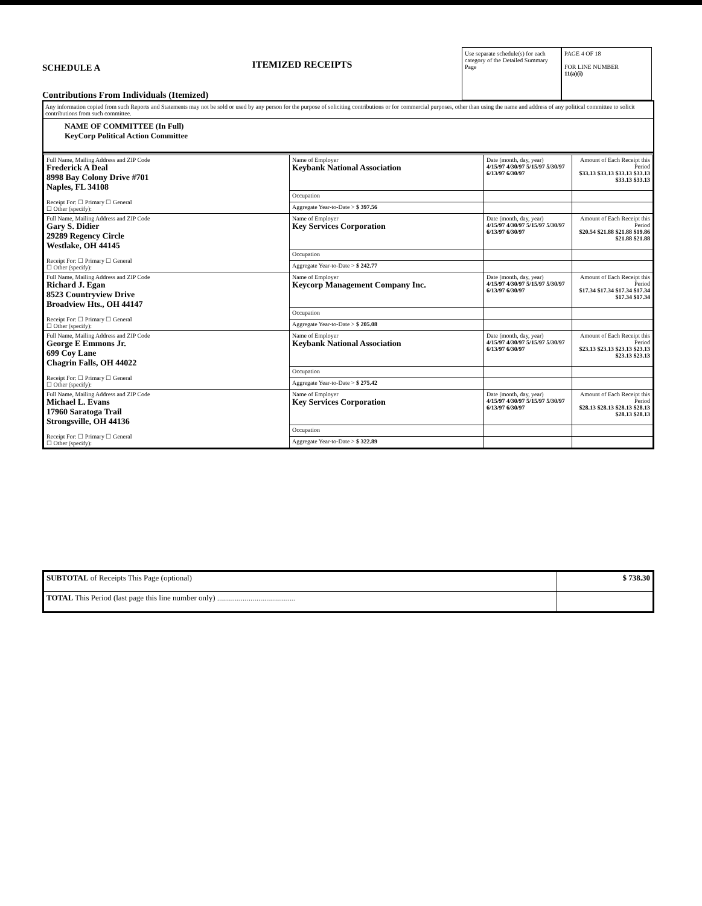SCHEDULE A
Contributions From Individuals (Itemized)
ITEMIZED RECEIPTS
Use separate schedule(s) for each category of the Detailed Summary Page
PAGE 4 OF 18
FOR LINE NUMBER
11(a)(i)
Any information copied from such Reports and Statements may not be sold or used by any person for the purpose of soliciting contributions or for commercial purposes, other than using the name and address of any political committee to solicit contributions from such committee.
NAME OF COMMITTEE (In Full)
KeyCorp Political Action Committee
| Full Name, Mailing Address and ZIP Code Frederick A Deal 8998 Bay Colony Drive #701 Naples, FL 34108 Receipt For: ☐ Primary ☐ General ☐ Other (specify): | Name of Employer Keybank National Association | Date (month, day, year) 4/15/97 4/30/97 5/15/97 5/30/97 6/13/97 6/30/97 | Amount of Each Receipt this Period $33.13 $33.13 $33.13 $33.13 $33.13 $33.13 |
| | Occupation | | |
| | Aggregate Year-to-Date > $ 397.56 | | |
| Full Name, Mailing Address and ZIP Code Gary S. Didier 29289 Regency Circle Westlake, OH 44145 Receipt For: ☐ Primary ☐ General ☐ Other (specify): | Name of Employer Key Services Corporation | Date (month, day, year) 4/15/97 4/30/97 5/15/97 5/30/97 6/13/97 6/30/97 | Amount of Each Receipt this Period $20.54 $21.88 $21.88 $19.86 $21.88 $21.88 |
| | Occupation | | |
| | Aggregate Year-to-Date > $ 242.77 | | |
| Full Name, Mailing Address and ZIP Code Richard J. Egan 8523 Countryview Drive Broadview Hts., OH 44147 Receipt For: ☐ Primary ☐ General ☐ Other (specify): | Name of Employer Keycorp Management Company Inc. | Date (month, day, year) 4/15/97 4/30/97 5/15/97 5/30/97 6/13/97 6/30/97 | Amount of Each Receipt this Period $17.34 $17.34 $17.34 $17.34 $17.34 $17.34 |
| | Occupation | | |
| | Aggregate Year-to-Date > $ 205.08 | | |
| Full Name, Mailing Address and ZIP Code George E Emmons Jr. 699 Coy Lane Chagrin Falls, OH 44022 Receipt For: ☐ Primary ☐ General ☐ Other (specify): | Name of Employer Keybank National Association | Date (month, day, year) 4/15/97 4/30/97 5/15/97 5/30/97 6/13/97 6/30/97 | Amount of Each Receipt this Period $23.13 $23.13 $23.13 $23.13 $23.13 $23.13 |
| | Occupation | | |
| | Aggregate Year-to-Date > $ 275.42 | | |
| Full Name, Mailing Address and ZIP Code Michael L. Evans 17960 Saratoga Trail Strongsville, OH 44136 Receipt For: ☐ Primary ☐ General ☐ Other (specify): | Name of Employer Key Services Corporation | Date (month, day, year) 4/15/97 4/30/97 5/15/97 5/30/97 6/13/97 6/30/97 | Amount of Each Receipt this Period $28.13 $28.13 $28.13 $28.13 $28.13 $28.13 |
| | Occupation | | |
| | Aggregate Year-to-Date > $ 322.89 | | |
| SUBTOTAL of Receipts This Page (optional) | $ 738.30 |
| TOTAL This Period (last page this line number only) ........................................ | |